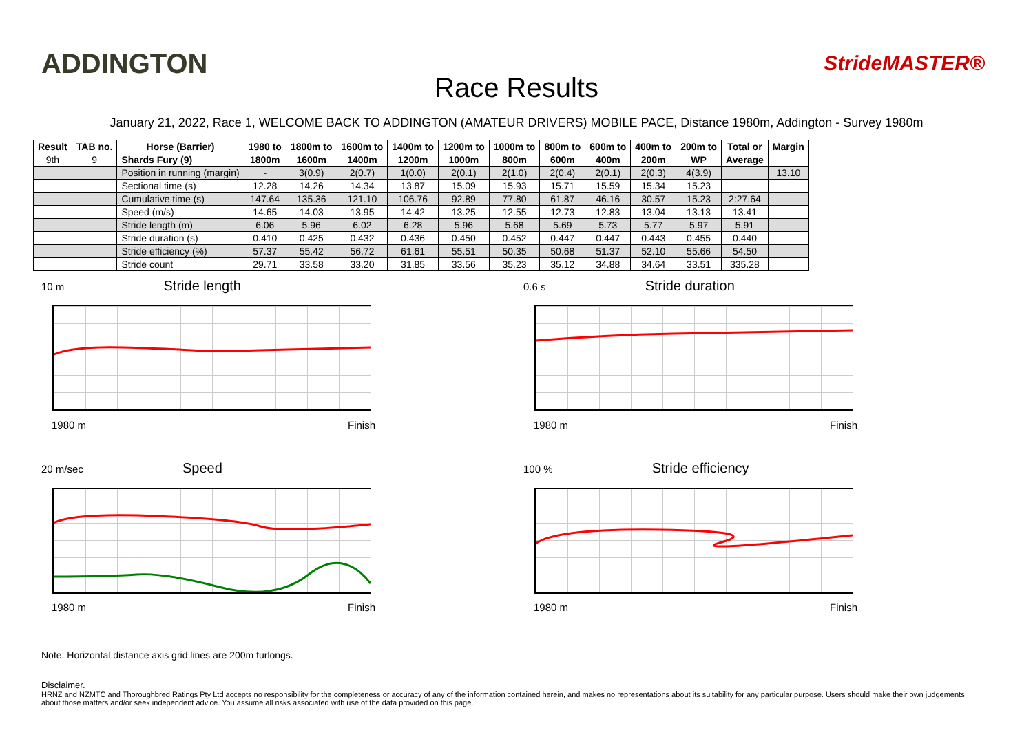ADDINGTON
Race Results
StrideMASTER®
January 21, 2022, Race 1, WELCOME BACK TO ADDINGTON (AMATEUR DRIVERS) MOBILE PACE, Distance 1980m, Addington - Survey 1980m
| Result | TAB no. | Horse (Barrier) | 1980 to | 1800m to | 1600m to | 1400m to | 1200m to | 1000m to | 800m to | 600m to | 400m to | 200m to | Total or | Margin |
| --- | --- | --- | --- | --- | --- | --- | --- | --- | --- | --- | --- | --- | --- | --- |
| 9th | 9 | Shards Fury (9) | 1800m | 1600m | 1400m | 1200m | 1000m | 800m | 600m | 400m | 200m | WP | Average | |
| | | Position in running (margin) | - | 3(0.9) | 2(0.7) | 1(0.0) | 2(0.1) | 2(1.0) | 2(0.4) | 2(0.1) | 2(0.3) | 4(3.9) | | 13.10 |
| | | Sectional time (s) | 12.28 | 14.26 | 14.34 | 13.87 | 15.09 | 15.93 | 15.71 | 15.59 | 15.34 | 15.23 | | |
| | | Cumulative time (s) | 147.64 | 135.36 | 121.10 | 106.76 | 92.89 | 77.80 | 61.87 | 46.16 | 30.57 | 15.23 | 2:27.64 | |
| | | Speed (m/s) | 14.65 | 14.03 | 13.95 | 14.42 | 13.25 | 12.55 | 12.73 | 12.83 | 13.04 | 13.13 | 13.41 | |
| | | Stride length (m) | 6.06 | 5.96 | 6.02 | 6.28 | 5.96 | 5.68 | 5.69 | 5.73 | 5.77 | 5.97 | 5.91 | |
| | | Stride duration (s) | 0.410 | 0.425 | 0.432 | 0.436 | 0.450 | 0.452 | 0.447 | 0.447 | 0.443 | 0.455 | 0.440 | |
| | | Stride efficiency (%) | 57.37 | 55.42 | 56.72 | 61.61 | 55.51 | 50.35 | 50.68 | 51.37 | 52.10 | 55.66 | 54.50 | |
| | | Stride count | 29.71 | 33.58 | 33.20 | 31.85 | 33.56 | 35.23 | 35.12 | 34.88 | 34.64 | 33.51 | 335.28 | |
10 m Stride length
1980 m Finish
0.6 s Stride duration
1980 m Finish
20 m/sec Speed
1980 m Finish
100 % Stride efficiency
1980 m Finish
Note: Horizontal distance axis grid lines are 200m furlongs.
Disclaimer.
HRNZ and NZMTC and Thoroughbred Ratings Pty Ltd accepts no responsibility for the completeness or accuracy of any of the information contained herein, and makes no representations about its suitability for any particular purpose. Users should make their own judgements about those matters and/or seek independent advice. You assume all risks associated with use of the data provided on this page.